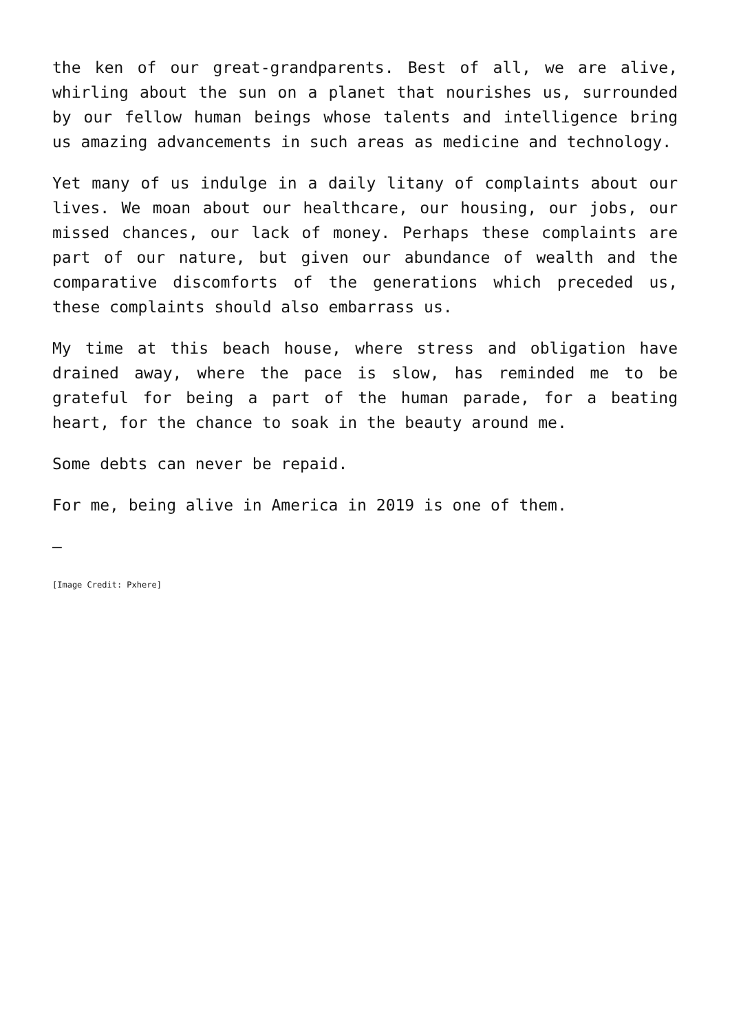the ken of our great-grandparents. Best of all, we are alive, whirling about the sun on a planet that nourishes us, surrounded by our fellow human beings whose talents and intelligence bring us amazing advancements in such areas as medicine and technology.
Yet many of us indulge in a daily litany of complaints about our lives. We moan about our healthcare, our housing, our jobs, our missed chances, our lack of money. Perhaps these complaints are part of our nature, but given our abundance of wealth and the comparative discomforts of the generations which preceded us, these complaints should also embarrass us.
My time at this beach house, where stress and obligation have drained away, where the pace is slow, has reminded me to be grateful for being a part of the human parade, for a beating heart, for the chance to soak in the beauty around me.
Some debts can never be repaid.
For me, being alive in America in 2019 is one of them.
—
[Image Credit: Pxhere]